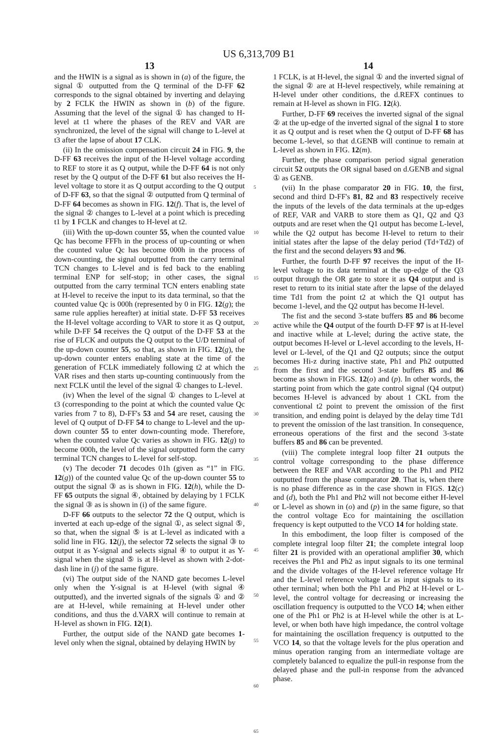US 6,313,709 B1
13
and the HWIN is a signal as is shown in (a) of the figure, the signal ① outputted from the Q terminal of the D-FF 62 corresponds to the signal obtained by inverting and delaying by 2 FCLK the HWIN as shown in (b) of the figure. Assuming that the level of the signal ① has changed to H-level at t1 where the phases of the REV and VAR are synchronized, the level of the signal will change to L-level at t3 after the lapse of about 17 CLK.
(ii) In the omission compensation circuit 24 in FIG. 9, the D-FF 63 receives the input of the H-level voltage according to REF to store it as Q output, while the D-FF 64 is not only reset by the Q output of the D-FF 61 but also receives the H-level voltage to store it as Q output according to the Q output of D-FF 63, so that the signal ② outputted from Q terminal of D-FF 64 becomes as shown in FIG. 12(f). That is, the level of the signal ② changes to L-level at a point which is preceding t1 by 1 FCLK and changes to H-level at t2.
(iii) With the up-down counter 55, when the counted value Qc has become FFFh in the process of up-counting or when the counted value Qc has become 000h in the process of down-counting, the signal outputted from the carry terminal TCN changes to L-level and is fed back to the enabling terminal ENP for self-stop; in other cases, the signal outputted from the carry terminal TCN enters enabling state at H-level to receive the input to its data terminal, so that the counted value Qc is 000h (represented by 0 in FIG. 12(g); the same rule applies hereafter) at initial state. D-FF 53 receives the H-level voltage according to VAR to store it as Q output, while D-FF 54 receives the Q output of the D-FF 53 at the rise of FLCK and outputs the Q output to the U/D terminal of the up-down counter 55, so that, as shown in FIG. 12(g), the up-down counter enters enabling state at the time of the generation of FCLK immediately following t2 at which the VAR rises and then starts up-counting continuously from the next FCLK until the level of the signal ① changes to L-level.
(iv) When the level of the signal ① changes to L-level at t3 (corresponding to the point at which the counted value Qc varies from 7 to 8), D-FF's 53 and 54 are reset, causing the level of Q output of D-FF 54 to change to L-level and the up-down counter 55 to enter down-counting mode. Therefore, when the counted value Qc varies as shown in FIG. 12(g) to become 000h, the level of the signal outputted form the carry terminal TCN changes to L-level for self-stop.
(v) The decoder 71 decodes 01h (given as “1” in FIG. 12(g)) of the counted value Qc of the up-down counter 55 to output the signal ③ as is shown in FIG. 12(h), while the D-FF 65 outputs the signal ④, obtained by delaying by 1 FCLK the signal ③ as is shown in (i) of the same figure.
D-FF 66 outputs to the selector 72 the Q output, which is inverted at each up-edge of the signal ①, as select signal ⑤, so that, when the signal ⑤ is at L-level as indicated with a solid line in FIG. 12(j), the selector 72 selects the signal ③ to output it as Y-signal and selects signal ④ to output it as Y-signal when the signal ⑤ is at H-level as shown with 2-dot-dash line in (j) of the same figure.
(vi) The output side of the NAND gate becomes L-level only when the Y-signal is at H-level (with signal ④ outputted), and the inverted signals of the signals ① and ② are at H-level, while remaining at H-level under other conditions, and thus the d.VARX will continue to remain at H-level as shown in FIG. 12(1).
Further, the output side of the NAND gate becomes 1-level only when the signal, obtained by delaying HWIN by
5
10
15
20
25
30
35
40
45
50
55
60
65
14
1 FCLK, is at H-level, the signal ① and the inverted signal of the signal ② are at H-level respectively, while remaining at H-level under other conditions, the d.REFX continues to remain at H-level as shown in FIG. 12(k).
Further, D-FF 69 receives the inverted signal of the signal ② at the up-edge of the inverted signal of the signal 1 to store it as Q output and is reset when the Q output of D-FF 68 has become L-level, so that d.GENB will continue to remain at L-level as shown in FIG. 12(m).
Further, the phase comparison period signal generation circuit 52 outputs the OR signal based on d.GENB and signal ① as GENB.
(vii) In the phase comparator 20 in FIG. 10, the first, second and third D-FF's 81, 82 and 83 respectively receive the inputs of the levels of the data terminals at the up-edges of REF, VAR and VARB to store them as Q1, Q2 and Q3 outputs and are reset when the Q1 output has become L-level, while the Q2 output has become H-level to return to their initial states after the lapse of the delay period (Td+Td2) of the first and the second delayers 93 and 96.
Further, the fourth D-FF 97 receives the input of the H-level voltage to its data terminal at the up-edge of the Q3 output through the OR gate to store it as Q4 output and is reset to return to its initial state after the lapse of the delayed time Td1 from the point t2 at which the Q1 output has become 1-level, and the Q2 output has become H-level.
The fist and the second 3-state buffers 85 and 86 become active while the Q4 output of the fourth D-FF 97 is at H-level and inactive while at L-level; during the active state, the output becomes H-level or L-level according to the levels, H-level or L-level, of the Q1 and Q2 outputs; since the output becomes Hi-z during inactive state, Ph1 and Ph2 outputted from the first and the second 3-state buffers 85 and 86 become as shown in FIGS. 12(o) and (p). In other words, the starting point from which the gate control signal (Q4 output) becomes H-level is advanced by about 1 CKL from the conventional t2 point to prevent the omission of the first transition, and ending point is delayed by the delay time Td1 to prevent the omission of the last transition. In consequence, erroneous operations of the first and the second 3-state buffers 85 and 86 can be prevented.
(viii) The complete integral loop filter 21 outputs the control voltage corresponding to the phase difference between the REF and VAR according to the Ph1 and PH2 outputted from the phase comparator 20. That is, when there is no phase difference as in the case shown in FIGS. 12(c) and (d), both the Ph1 and Ph2 will not become either H-level or L-level as shown in (o) and (p) in the same figure, so that the control voltage Eco for maintaining the oscillation frequency is kept outputted to the VCO 14 for holding state.
In this embodiment, the loop filter is composed of the complete integral loop filter 21; the complete integral loop filter 21 is provided with an operational amplifier 30, which receives the Ph1 and Ph2 as input signals to its one terminal and the divide voltages of the H-level reference voltage Hr and the L-level reference voltage Lr as input signals to its other terminal; when both the Ph1 and Ph2 at H-level or L-level, the control voltage for decreasing or increasing the oscillation frequency is outputted to the VCO 14; when either one of the Ph1 or Ph2 is at H-level while the other is at L-level, or when both have high impedance, the control voltage for maintaining the oscillation frequency is outputted to the VCO 14, so that the voltage levels for the plus operation and minus operation ranging from an intermediate voltage are completely balanced to equalize the pull-in response from the delayed phase and the pull-in response from the advanced phase.